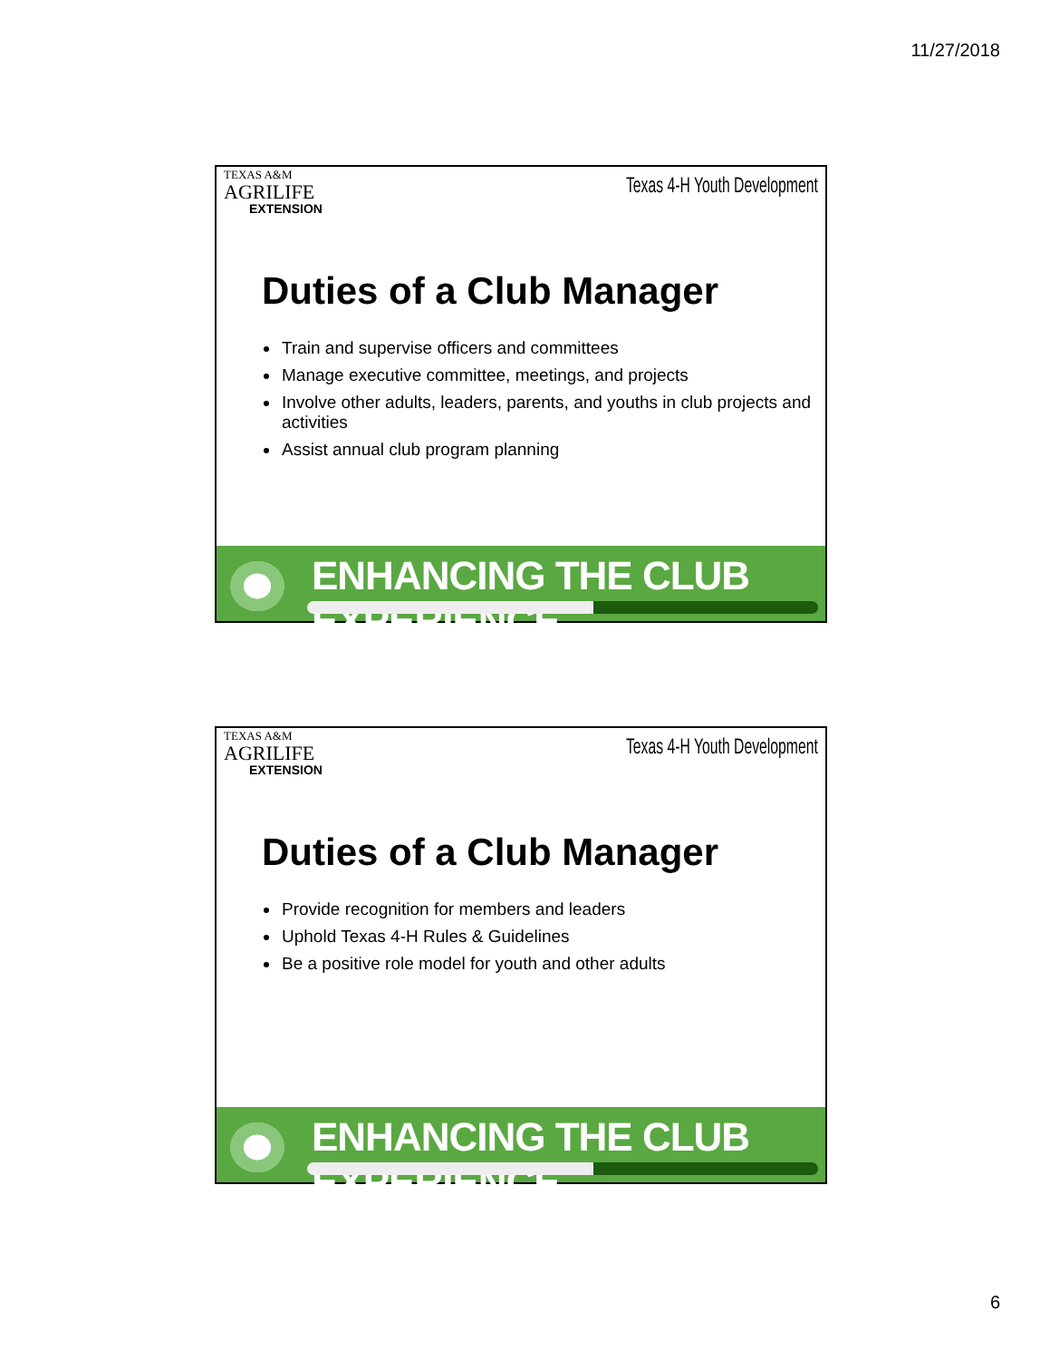11/27/2018
TEXAS A&M
AGRILIFE
EXTENSION
Texas 4-H Youth Development
Duties of a Club Manager
Train and supervise officers and committees
Manage executive committee, meetings, and projects
Involve other adults, leaders, parents, and youths in club projects and activities
Assist annual club program planning
ENHANCING THE CLUB EXPERIENCE.....
TEXAS A&M
AGRILIFE
EXTENSION
Texas 4-H Youth Development
Duties of a Club Manager
Provide recognition for members and leaders
Uphold Texas 4-H Rules & Guidelines
Be a positive role model for youth and other adults
ENHANCING THE CLUB EXPERIENCE.....
6